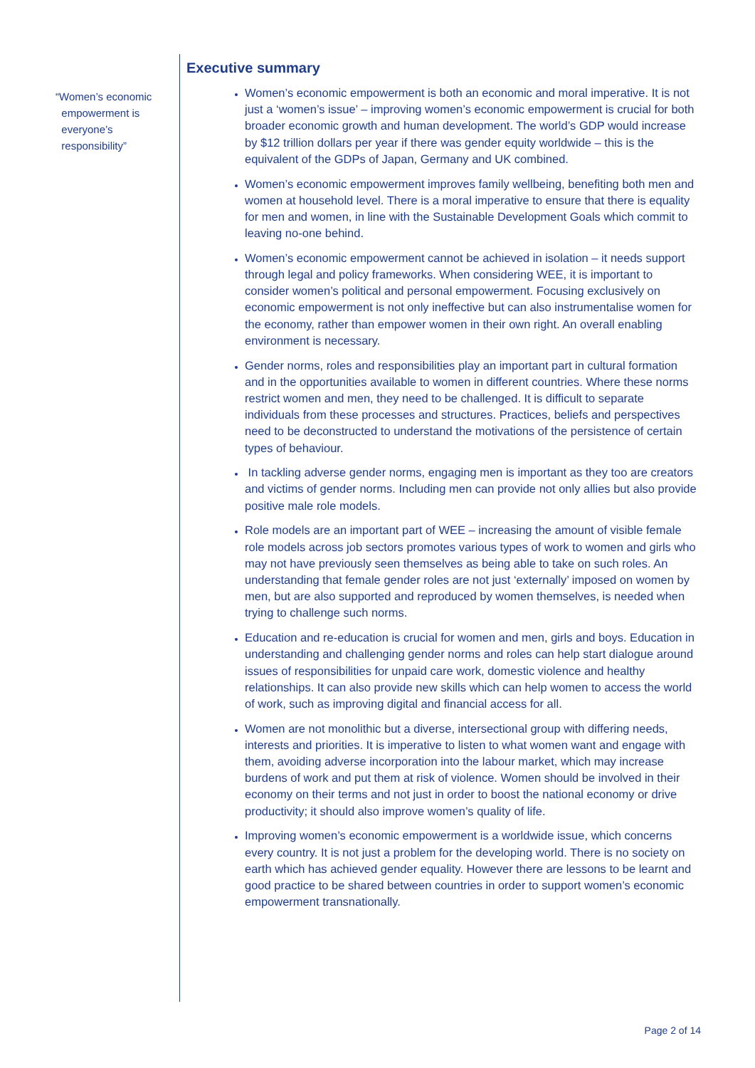“Women’s economic
empowerment is
everyone’s
responsibility”
Executive summary
Women’s economic empowerment is both an economic and moral imperative. It is not just a ‘women’s issue’ – improving women’s economic empowerment is crucial for both broader economic growth and human development. The world’s GDP would increase by $12 trillion dollars per year if there was gender equity worldwide – this is the equivalent of the GDPs of Japan, Germany and UK combined.
Women’s economic empowerment improves family wellbeing, benefiting both men and women at household level. There is a moral imperative to ensure that there is equality for men and women, in line with the Sustainable Development Goals which commit to leaving no-one behind.
Women’s economic empowerment cannot be achieved in isolation – it needs support through legal and policy frameworks. When considering WEE, it is important to consider women’s political and personal empowerment. Focusing exclusively on economic empowerment is not only ineffective but can also instrumentalise women for the economy, rather than empower women in their own right. An overall enabling environment is necessary.
Gender norms, roles and responsibilities play an important part in cultural formation and in the opportunities available to women in different countries. Where these norms restrict women and men, they need to be challenged. It is difficult to separate individuals from these processes and structures. Practices, beliefs and perspectives need to be deconstructed to understand the motivations of the persistence of certain types of behaviour.
In tackling adverse gender norms, engaging men is important as they too are creators and victims of gender norms. Including men can provide not only allies but also provide positive male role models.
Role models are an important part of WEE – increasing the amount of visible female role models across job sectors promotes various types of work to women and girls who may not have previously seen themselves as being able to take on such roles. An understanding that female gender roles are not just ‘externally’ imposed on women by men, but are also supported and reproduced by women themselves, is needed when trying to challenge such norms.
Education and re-education is crucial for women and men, girls and boys. Education in understanding and challenging gender norms and roles can help start dialogue around issues of responsibilities for unpaid care work, domestic violence and healthy relationships. It can also provide new skills which can help women to access the world of work, such as improving digital and financial access for all.
Women are not monolithic but a diverse, intersectional group with differing needs, interests and priorities. It is imperative to listen to what women want and engage with them, avoiding adverse incorporation into the labour market, which may increase burdens of work and put them at risk of violence. Women should be involved in their economy on their terms and not just in order to boost the national economy or drive productivity; it should also improve women’s quality of life.
Improving women’s economic empowerment is a worldwide issue, which concerns every country. It is not just a problem for the developing world. There is no society on earth which has achieved gender equality. However there are lessons to be learnt and good practice to be shared between countries in order to support women’s economic empowerment transnationally.
Page 2 of 14